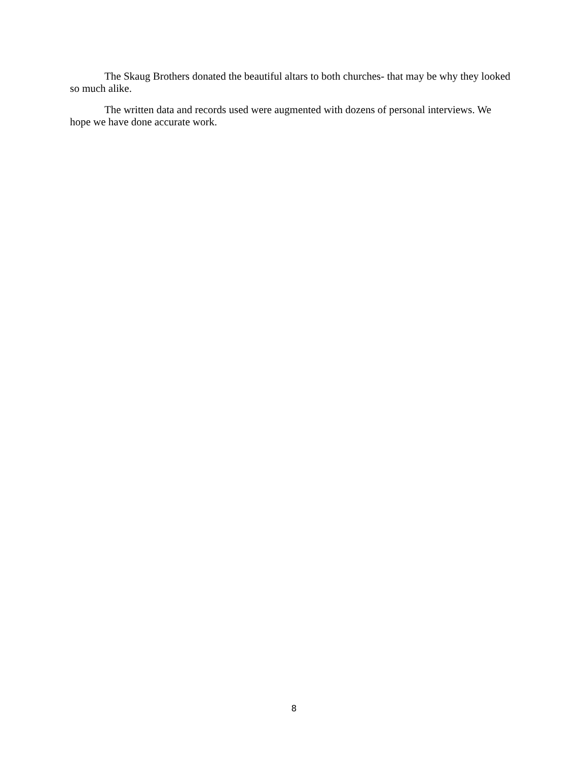The Skaug Brothers donated the beautiful altars to both churches- that may be why they looked so much alike.
The written data and records used were augmented with dozens of personal interviews. We hope we have done accurate work.
8